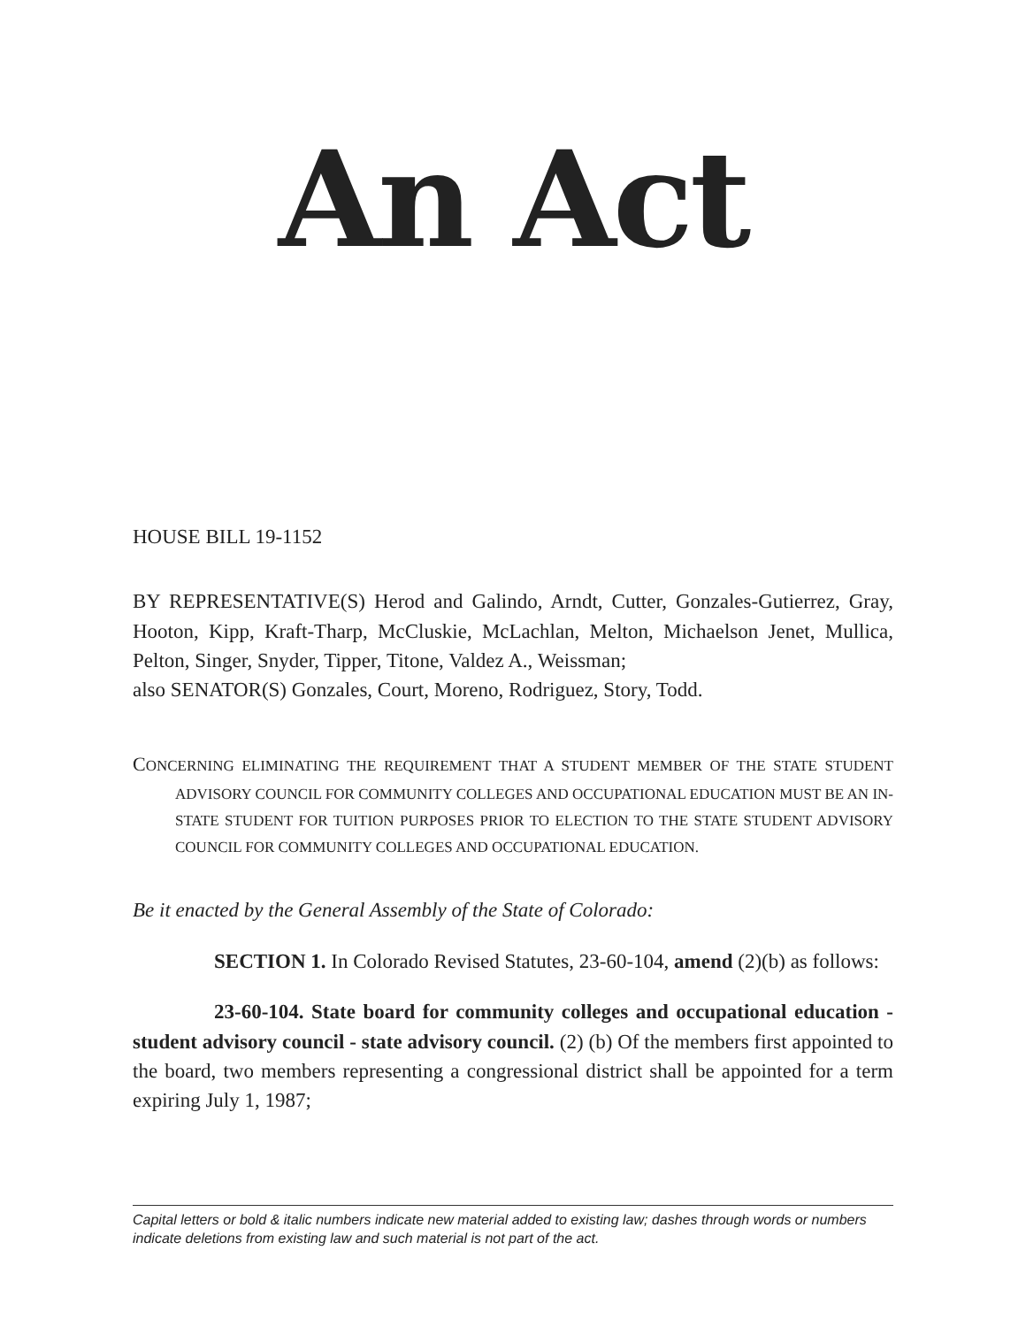An Act
HOUSE BILL 19-1152
BY REPRESENTATIVE(S) Herod and Galindo, Arndt, Cutter, Gonzales-Gutierrez, Gray, Hooton, Kipp, Kraft-Tharp, McCluskie, McLachlan, Melton, Michaelson Jenet, Mullica, Pelton, Singer, Snyder, Tipper, Titone, Valdez A., Weissman;
also SENATOR(S) Gonzales, Court, Moreno, Rodriguez, Story, Todd.
CONCERNING ELIMINATING THE REQUIREMENT THAT A STUDENT MEMBER OF THE STATE STUDENT ADVISORY COUNCIL FOR COMMUNITY COLLEGES AND OCCUPATIONAL EDUCATION MUST BE AN IN-STATE STUDENT FOR TUITION PURPOSES PRIOR TO ELECTION TO THE STATE STUDENT ADVISORY COUNCIL FOR COMMUNITY COLLEGES AND OCCUPATIONAL EDUCATION.
Be it enacted by the General Assembly of the State of Colorado:
SECTION 1. In Colorado Revised Statutes, 23-60-104, amend (2)(b) as follows:
23-60-104. State board for community colleges and occupational education - student advisory council - state advisory council. (2) (b) Of the members first appointed to the board, two members representing a congressional district shall be appointed for a term expiring July 1, 1987;
Capital letters or bold & italic numbers indicate new material added to existing law; dashes through words or numbers indicate deletions from existing law and such material is not part of the act.